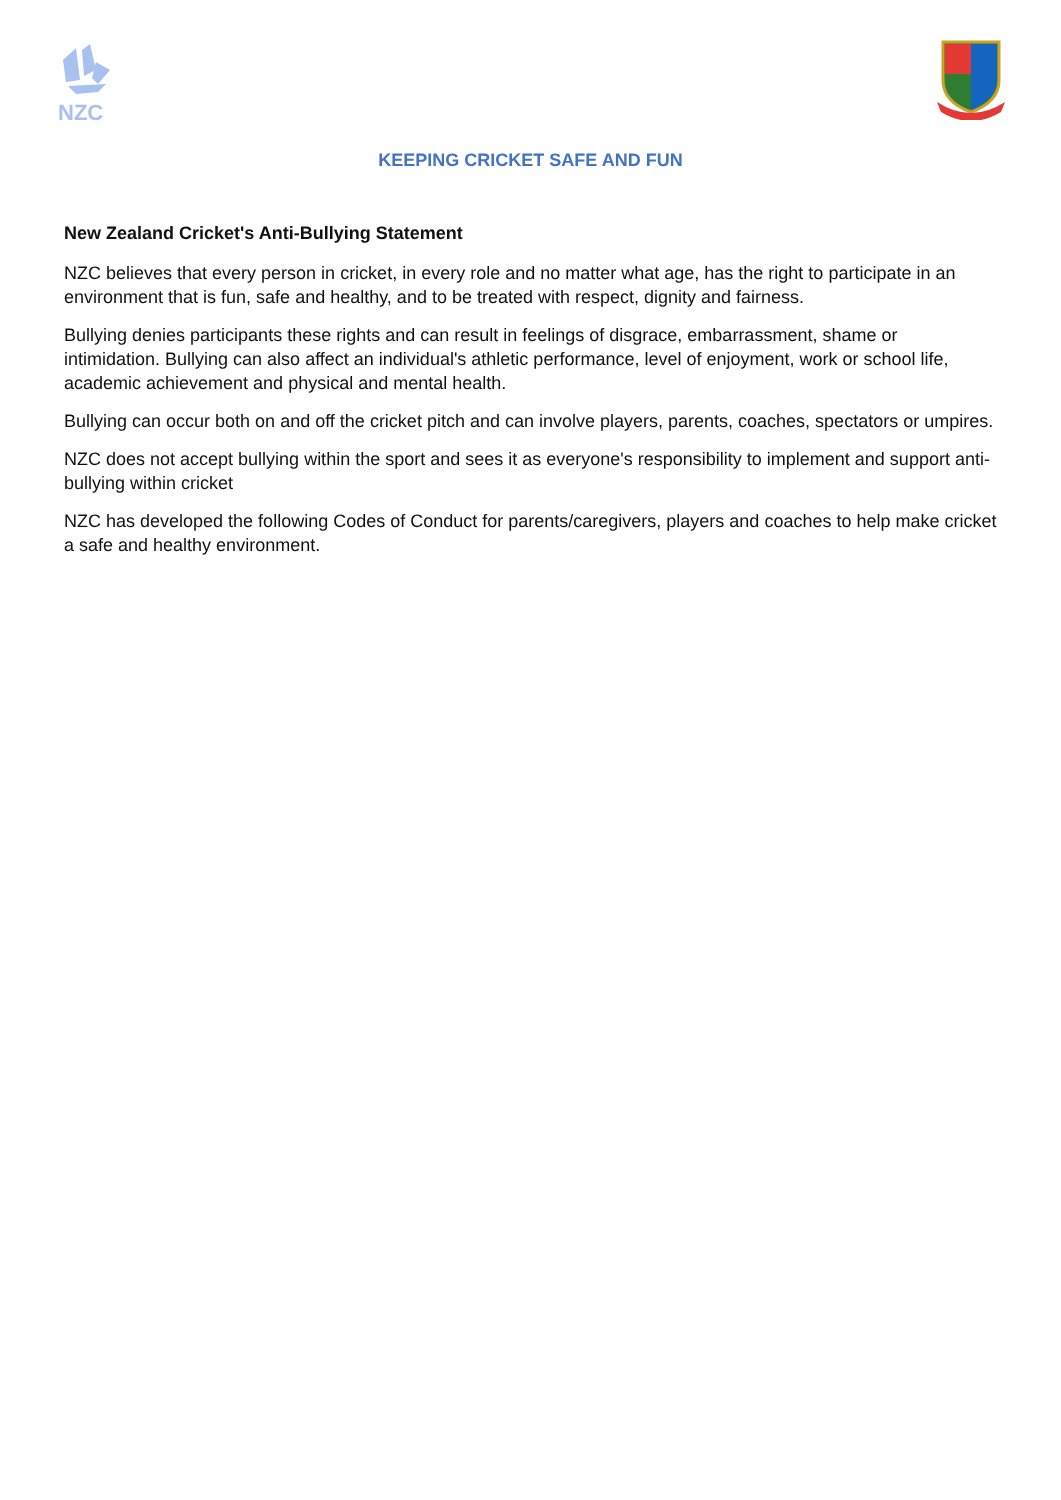NZC
KEEPING CRICKET SAFE AND FUN
New Zealand Cricket's Anti-Bullying Statement
NZC believes that every person in cricket, in every role and no matter what age, has the right to participate in an environment that is fun, safe and healthy, and to be treated with respect, dignity and fairness.
Bullying denies participants these rights and can result in feelings of disgrace, embarrassment, shame or intimidation. Bullying can also affect an individual's athletic performance, level of enjoyment, work or school life, academic achievement and physical and mental health.
Bullying can occur both on and off the cricket pitch and can involve players, parents, coaches, spectators or umpires.
NZC does not accept bullying within the sport and sees it as everyone's responsibility to implement and support anti-bullying within cricket
NZC has developed the following Codes of Conduct for parents/caregivers, players and coaches to help make cricket a safe and healthy environment.